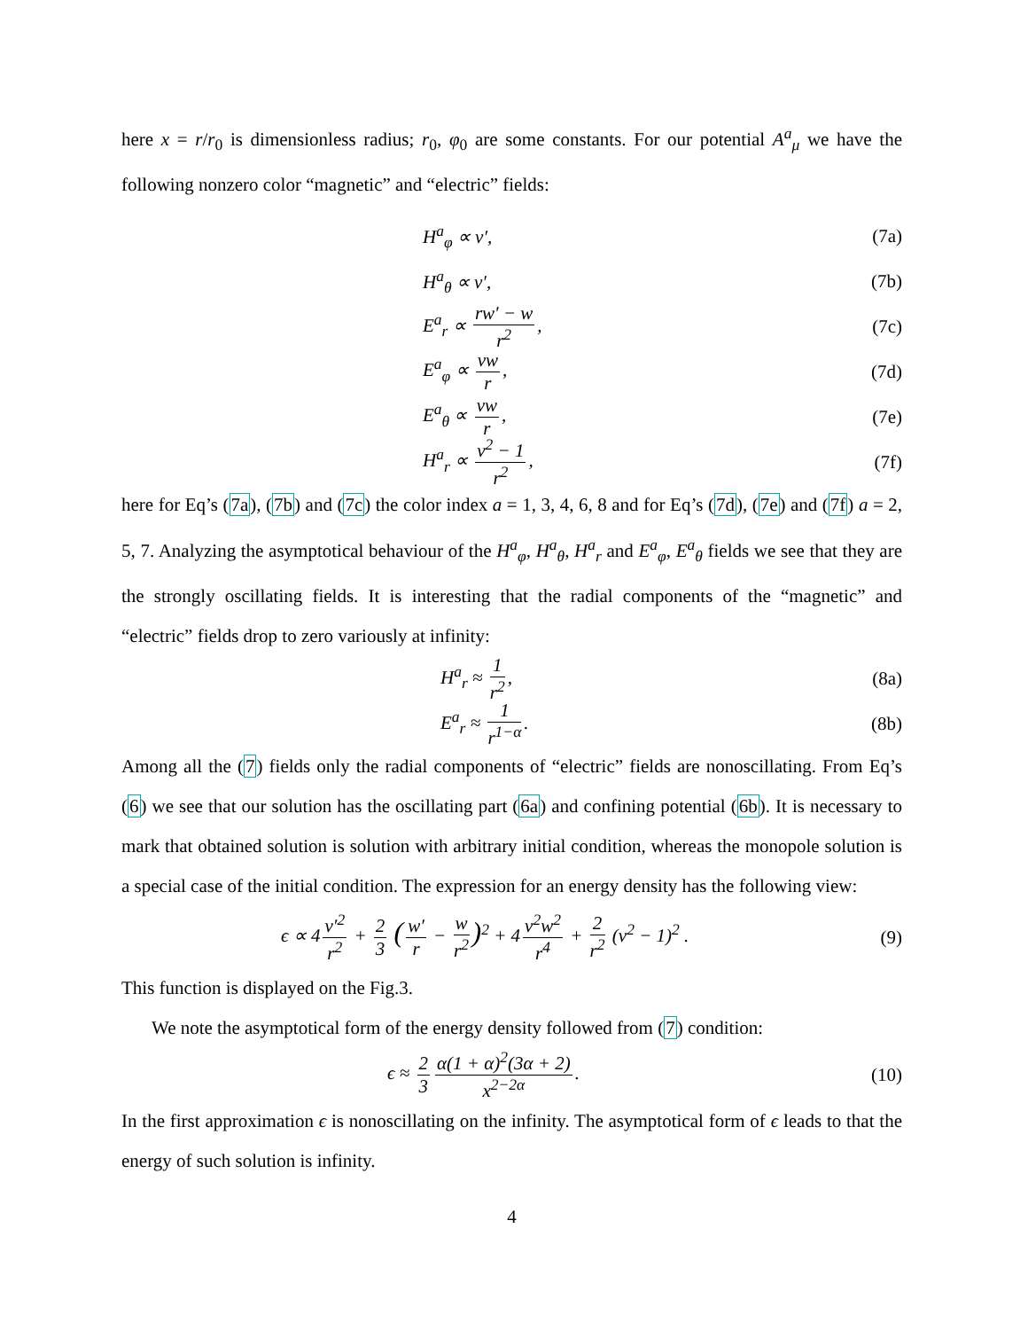here x = r/r<sub>0</sub> is dimensionless radius; r<sub>0</sub>, φ<sub>0</sub> are some constants. For our potential A<sup>a</sup><sub>μ</sub> we have the following nonzero color “magnetic” and “electric” fields:
H<sup>a</sup><sub>φ</sub> ∝ v′, (7a)
H<sup>a</sup><sub>θ</sub> ∝ v′, (7b)
E<sup>a</sup><sub>r</sub> ∝ rw′ − w r<sup>2</sup>, (7c)
E<sup>a</sup><sub>φ</sub> ∝ vw r, (7d)
E<sup>a</sup><sub>θ</sub> ∝ vw r, (7e)
H<sup>a</sup><sub>r</sub> ∝ v<sup>2</sup> − 1 r<sup>2</sup>, (7f)
here for Eq’s (7a), (7b) and (7c) the color index a = 1, 3, 4, 6, 8 and for Eq’s (7d), (7e) and (7f) a = 2, 5, 7. Analyzing the asymptotical behaviour of the H<sup>a</sup><sub>φ</sub>, H<sup>a</sup><sub>θ</sub>, H<sup>a</sup><sub>r</sub> and E<sup>a</sup><sub>φ</sub>, E<sup>a</sup><sub>θ</sub> fields we see that they are the strongly oscillating fields. It is interesting that the radial components of the “magnetic” and “electric” fields drop to zero variously at infinity:
H<sup>a</sup><sub>r</sub> ≈ 1 r<sup>2</sup>, (8a)
E<sup>a</sup><sub>r</sub> ≈ 1 r<sup>1−α</sup>. (8b)
Among all the (7) fields only the radial components of “electric” fields are nonoscillating. From Eq’s (6) we see that our solution has the oscillating part (6a) and confining potential (6b). It is necessary to mark that obtained solution is solution with arbitrary initial condition, whereas the monopole solution is a special case of the initial condition. The expression for an energy density has the following view:
ϵ ∝ 4 v′<sup>2</sup> r<sup>2</sup> + 2 3 (w′ r − w r<sup>2</sup>)<sup>2</sup> + 4 v<sup>2</sup>w<sup>2</sup> r<sup>4</sup> + 2 r<sup>2</sup> (v<sup>2</sup> − 1)<sup>2</sup> . (9)
This function is displayed on the Fig.3.
We note the asymptotical form of the energy density followed from (7) condition:
ϵ ≈ 2 3 α(1 + α)<sup>2</sup>(3α + 2) x<sup>2−2α</sup>. (10)
In the first approximation ϵ is nonoscillating on the infinity. The asymptotical form of ϵ leads to that the energy of such solution is infinity.
4